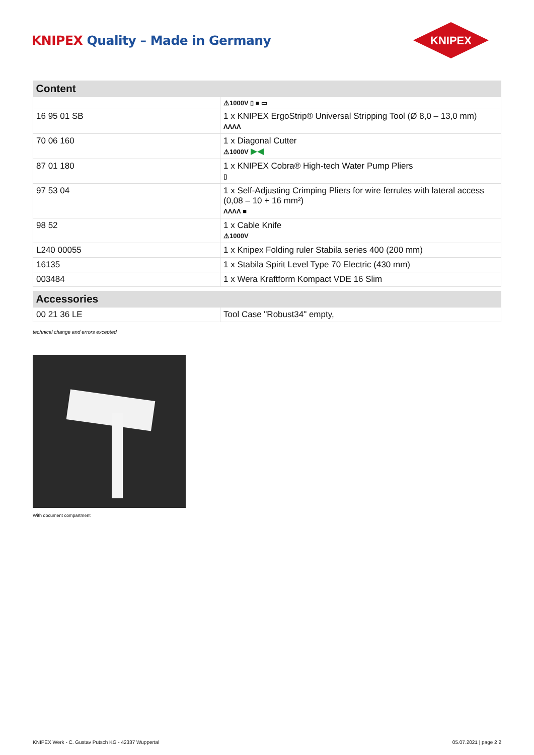KNIPEX Quality – Made in Germany
KNIPEX
| Content | |
| --- | --- |
| | ⚠1000V ▯ ■ ▭ |
| 16 95 01 SB | 1 x KNIPEX ErgoStrip® Universal Stripping Tool (Ø 8,0 – 13,0 mm) ΛΛΛΛ |
| 70 06 160 | 1 x Diagonal Cutter ⚠1000V ▶◀ |
| 87 01 180 | 1 x KNIPEX Cobra® High-tech Water Pump Pliers ▯ |
| 97 53 04 | 1 x Self-Adjusting Crimping Pliers for wire ferrules with lateral access (0,08 – 10 + 16 mm²) ΛΛΛΛ ■ |
| 98 52 | 1 x Cable Knife ⚠1000V |
| L240 00055 | 1 x Knipex Folding ruler Stabila series 400 (200 mm) |
| 16135 | 1 x Stabila Spirit Level Type 70 Electric (430 mm) |
| 003484 | 1 x Wera Kraftform Kompact VDE 16 Slim |
| Accessories | |
| --- | --- |
| 00 21 36 LE | Tool Case "Robust34" empty, |
technical change and errors excepted
With document compartment
KNIPEX Werk - C. Gustav Putsch KG - 42337 Wuppertal 05.07.2021 | page 2 2